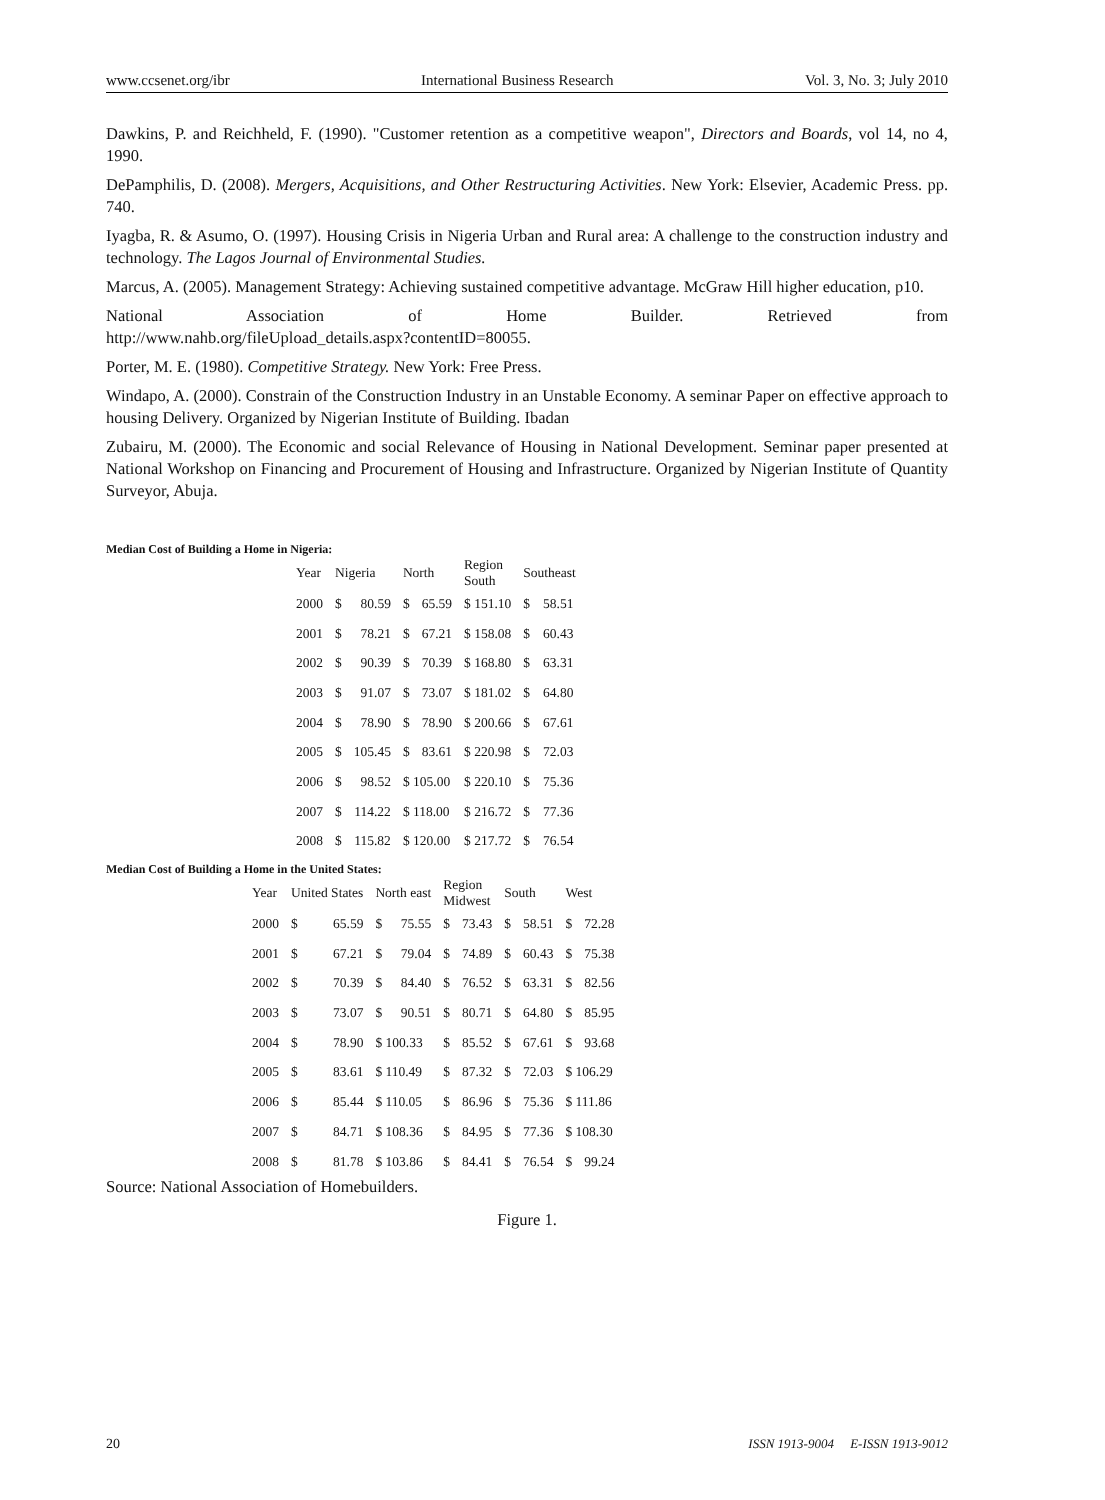www.ccsenet.org/ibr International Business Research Vol. 3, No. 3; July 2010
Dawkins, P. and Reichheld, F. (1990). "Customer retention as a competitive weapon", Directors and Boards, vol 14, no 4, 1990.
DePamphilis, D. (2008). Mergers, Acquisitions, and Other Restructuring Activities. New York: Elsevier, Academic Press. pp. 740.
Iyagba, R. & Asumo, O. (1997). Housing Crisis in Nigeria Urban and Rural area: A challenge to the construction industry and technology. The Lagos Journal of Environmental Studies.
Marcus, A. (2005). Management Strategy: Achieving sustained competitive advantage. McGraw Hill higher education, p10.
National Association of Home Builder. Retrieved from
http://www.nahb.org/fileUpload_details.aspx?contentID=80055.
Porter, M. E. (1980). Competitive Strategy. New York: Free Press.
Windapo, A. (2000). Constrain of the Construction Industry in an Unstable Economy. A seminar Paper on effective approach to housing Delivery. Organized by Nigerian Institute of Building. Ibadan
Zubairu, M. (2000). The Economic and social Relevance of Housing in National Development. Seminar paper presented at National Workshop on Financing and Procurement of Housing and Infrastructure. Organized by Nigerian Institute of Quantity Surveyor, Abuja.
Median Cost of Building a Home in Nigeria:
| Year | Nigeria | | North | | Region South | Southeast | |
| 2000 | $ | 80.59 | $ | 65.59 | $ 151.10 | $ | 58.51 |
| 2001 | $ | 78.21 | $ | 67.21 | $ 158.08 | $ | 60.43 |
| 2002 | $ | 90.39 | $ | 70.39 | $ 168.80 | $ | 63.31 |
| 2003 | $ | 91.07 | $ | 73.07 | $ 181.02 | $ | 64.80 |
| 2004 | $ | 78.90 | $ | 78.90 | $ 200.66 | $ | 67.61 |
| 2005 | $ | 105.45 | $ | 83.61 | $ 220.98 | $ | 72.03 |
| 2006 | $ | 98.52 | $ 105.00 | | $ 220.10 | $ | 75.36 |
| 2007 | $ | 114.22 | $ 118.00 | | $ 216.72 | $ | 77.36 |
| 2008 | $ | 115.82 | $ 120.00 | | $ 217.72 | $ | 76.54 |
Median Cost of Building a Home in the United States:
| Year | United States | | North east | | Region Midwest | | South | | West | |
| 2000 | $ | 65.59 | $ | 75.55 | $ | 73.43 | $ | 58.51 | $ | 72.28 |
| 2001 | $ | 67.21 | $ | 79.04 | $ | 74.89 | $ | 60.43 | $ | 75.38 |
| 2002 | $ | 70.39 | $ | 84.40 | $ | 76.52 | $ | 63.31 | $ | 82.56 |
| 2003 | $ | 73.07 | $ | 90.51 | $ | 80.71 | $ | 64.80 | $ | 85.95 |
| 2004 | $ | 78.90 | $ 100.33 | | $ | 85.52 | $ | 67.61 | $ | 93.68 |
| 2005 | $ | 83.61 | $ 110.49 | | $ | 87.32 | $ | 72.03 | $ 106.29 | |
| 2006 | $ | 85.44 | $ 110.05 | | $ | 86.96 | $ | 75.36 | $ 111.86 | |
| 2007 | $ | 84.71 | $ 108.36 | | $ | 84.95 | $ | 77.36 | $ 108.30 | |
| 2008 | $ | 81.78 | $ 103.86 | | $ | 84.41 | $ | 76.54 | $ | 99.24 |
Source: National Association of Homebuilders.
Figure 1.
20 ISSN 1913-9004 E-ISSN 1913-9012